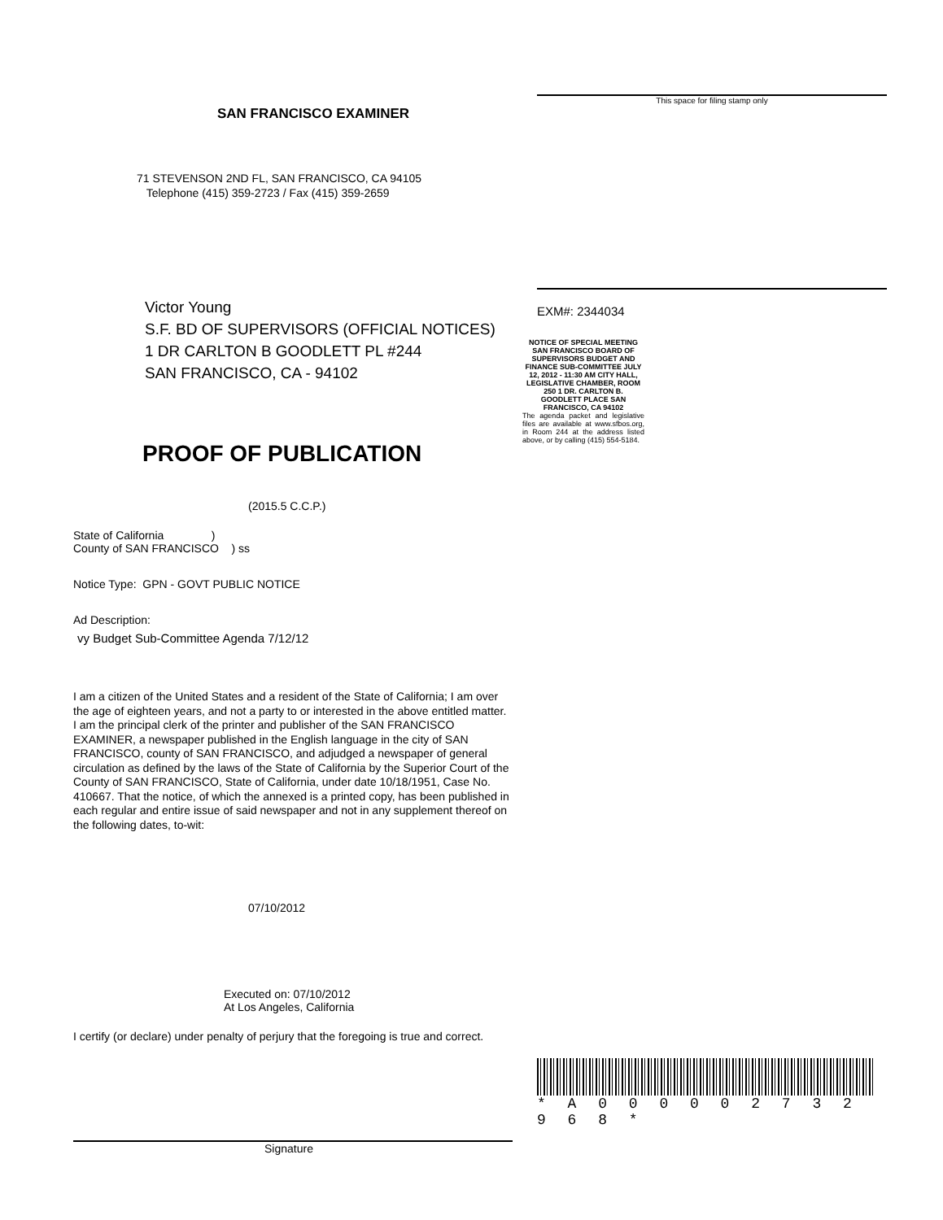SAN FRANCISCO EXAMINER
71 STEVENSON 2ND FL, SAN FRANCISCO, CA 94105
Telephone (415) 359-2723 / Fax (415) 359-2659
Victor Young
S.F. BD OF SUPERVISORS (OFFICIAL NOTICES)
1 DR CARLTON B GOODLETT PL #244
SAN FRANCISCO, CA - 94102
PROOF OF PUBLICATION
(2015.5 C.C.P.)
State of California )
County of SAN FRANCISCO ) ss
Notice Type: GPN - GOVT PUBLIC NOTICE
Ad Description:
vy Budget Sub-Committee Agenda 7/12/12
I am a citizen of the United States and a resident of the State of California; I am over the age of eighteen years, and not a party to or interested in the above entitled matter. I am the principal clerk of the printer and publisher of the SAN FRANCISCO EXAMINER, a newspaper published in the English language in the city of SAN FRANCISCO, county of SAN FRANCISCO, and adjudged a newspaper of general circulation as defined by the laws of the State of California by the Superior Court of the County of SAN FRANCISCO, State of California, under date 10/18/1951, Case No. 410667. That the notice, of which the annexed is a printed copy, has been published in each regular and entire issue of said newspaper and not in any supplement thereof on the following dates, to-wit:
07/10/2012
Executed on: 07/10/2012
At Los Angeles, California
I certify (or declare) under penalty of perjury that the foregoing is true and correct.
Signature
This space for filing stamp only
EXM#: 2344034
NOTICE OF SPECIAL MEETING SAN FRANCISCO BOARD OF SUPERVISORS BUDGET AND FINANCE SUB-COMMITTEE JULY 12, 2012 - 11:30 AM CITY HALL, LEGISLATIVE CHAMBER, ROOM 250 1 DR. CARLTON B. GOODLETT PLACE SAN FRANCISCO, CA 94102
The agenda packet and legislative files are available at www.sfbos.org, in Room 244 at the address listed above, or by calling (415) 554-5184.
* A 0 0 0 0 0 2 7 3 2 9 6 8 *